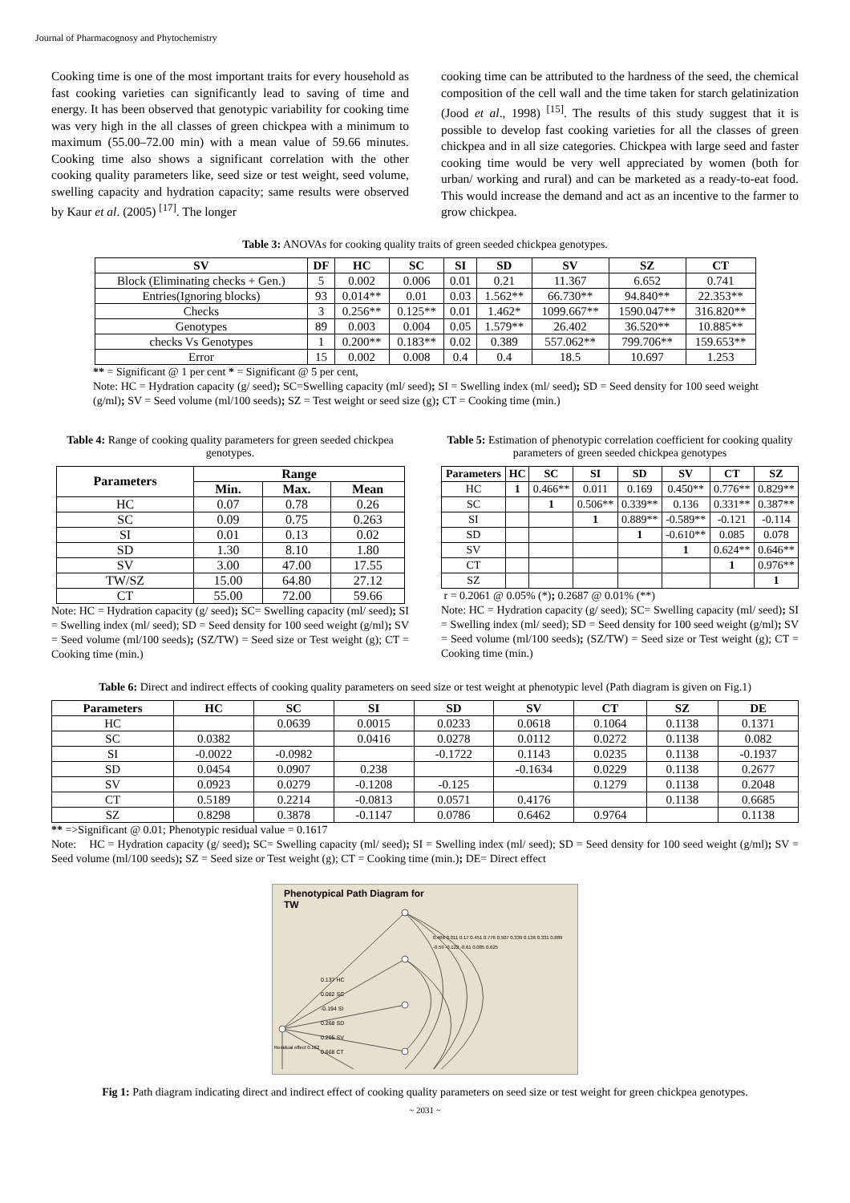Journal of Pharmacognosy and Phytochemistry
Cooking time is one of the most important traits for every household as fast cooking varieties can significantly lead to saving of time and energy. It has been observed that genotypic variability for cooking time was very high in the all classes of green chickpea with a minimum to maximum (55.00–72.00 min) with a mean value of 59.66 minutes. Cooking time also shows a significant correlation with the other cooking quality parameters like, seed size or test weight, seed volume, swelling capacity and hydration capacity; same results were observed by Kaur et al. (2005) <sup>[17]</sup>. The longer
cooking time can be attributed to the hardness of the seed, the chemical composition of the cell wall and the time taken for starch gelatinization (Jood et al., 1998) <sup>[15]</sup>. The results of this study suggest that it is possible to develop fast cooking varieties for all the classes of green chickpea and in all size categories. Chickpea with large seed and faster cooking time would be very well appreciated by women (both for urban/ working and rural) and can be marketed as a ready-to-eat food. This would increase the demand and act as an incentive to the farmer to grow chickpea.
Table 3: ANOVAs for cooking quality traits of green seeded chickpea genotypes.
| SV | DF | HC | SC | SI | SD | SV | SZ | CT |
| --- | --- | --- | --- | --- | --- | --- | --- | --- |
| Block (Eliminating checks + Gen.) | 5 | 0.002 | 0.006 | 0.01 | 0.21 | 11.367 | 6.652 | 0.741 |
| Entries(Ignoring blocks) | 93 | 0.014** | 0.01 | 0.03 | 1.562** | 66.730** | 94.840** | 22.353** |
| Checks | 3 | 0.256** | 0.125** | 0.01 | 1.462* | 1099.667** | 1590.047** | 316.820** |
| Genotypes | 89 | 0.003 | 0.004 | 0.05 | 1.579** | 26.402 | 36.520** | 10.885** |
| checks Vs Genotypes | 1 | 0.200** | 0.183** | 0.02 | 0.389 | 557.062** | 799.706** | 159.653** |
| Error | 15 | 0.002 | 0.008 | 0.4 | 0.4 | 18.5 | 10.697 | 1.253 |
** = Significant @ 1 per cent * = Significant @ 5 per cent,
Note: HC = Hydration capacity (g/ seed); SC=Swelling capacity (ml/ seed); SI = Swelling index (ml/ seed); SD = Seed density for 100 seed weight (g/ml); SV = Seed volume (ml/100 seeds); SZ = Test weight or seed size (g); CT = Cooking time (min.)
Table 4: Range of cooking quality parameters for green seeded chickpea genotypes.
| Parameters | Range | | |
| --- | --- | --- | --- |
| | Min. | Max. | Mean |
| HC | 0.07 | 0.78 | 0.26 |
| SC | 0.09 | 0.75 | 0.263 |
| SI | 0.01 | 0.13 | 0.02 |
| SD | 1.30 | 8.10 | 1.80 |
| SV | 3.00 | 47.00 | 17.55 |
| TW/SZ | 15.00 | 64.80 | 27.12 |
| CT | 55.00 | 72.00 | 59.66 |
Note: HC = Hydration capacity (g/ seed); SC= Swelling capacity (ml/ seed); SI = Swelling index (ml/ seed); SD = Seed density for 100 seed weight (g/ml); SV = Seed volume (ml/100 seeds); (SZ/TW) = Seed size or Test weight (g); CT = Cooking time (min.)
Table 5: Estimation of phenotypic correlation coefficient for cooking quality parameters of green seeded chickpea genotypes
| Parameters | HC | SC | SI | SD | SV | CT | SZ |
| --- | --- | --- | --- | --- | --- | --- | --- |
| HC | 1 | 0.466** | 0.011 | 0.169 | 0.450** | 0.776** | 0.829** |
| SC | | 1 | 0.506** | 0.339** | 0.136 | 0.331** | 0.387** |
| SI | | | 1 | 0.889** | -0.589** | -0.121 | -0.114 |
| SD | | | | 1 | -0.610** | 0.085 | 0.078 |
| SV | | | | | 1 | 0.624** | 0.646** |
| CT | | | | | | 1 | 0.976** |
| SZ | | | | | | | 1 |
r = 0.2061 @ 0.05% (*); 0.2687 @ 0.01% (**)
Note: HC = Hydration capacity (g/ seed); SC= Swelling capacity (ml/ seed); SI = Swelling index (ml/ seed); SD = Seed density for 100 seed weight (g/ml); SV = Seed volume (ml/100 seeds); (SZ/TW) = Seed size or Test weight (g); CT = Cooking time (min.)
Table 6: Direct and indirect effects of cooking quality parameters on seed size or test weight at phenotypic level (Path diagram is given on Fig.1)
| Parameters | HC | SC | SI | SD | SV | CT | SZ | DE |
| --- | --- | --- | --- | --- | --- | --- | --- | --- |
| HC | | 0.0639 | 0.0015 | 0.0233 | 0.0618 | 0.1064 | 0.1138 | 0.1371 |
| SC | 0.0382 | | 0.0416 | 0.0278 | 0.0112 | 0.0272 | 0.1138 | 0.082 |
| SI | -0.0022 | -0.0982 | | -0.1722 | 0.1143 | 0.0235 | 0.1138 | -0.1937 |
| SD | 0.0454 | 0.0907 | 0.238 | | -0.1634 | 0.0229 | 0.1138 | 0.2677 |
| SV | 0.0923 | 0.0279 | -0.1208 | -0.125 | | 0.1279 | 0.1138 | 0.2048 |
| CT | 0.5189 | 0.2214 | -0.0813 | 0.0571 | 0.4176 | | 0.1138 | 0.6685 |
| SZ | 0.8298 | 0.3878 | -0.1147 | 0.0786 | 0.6462 | 0.9764 | | 0.1138 |
** =>Significant @ 0.01; Phenotypic residual value = 0.1617
Note: HC = Hydration capacity (g/ seed); SC= Swelling capacity (ml/ seed); SI = Swelling index (ml/ seed); SD = Seed density for 100 seed weight (g/ml); SV = Seed volume (ml/100 seeds); SZ = Seed size or Test weight (g); CT = Cooking time (min.); DE= Direct effect
Phenotypical Path Diagram for
TW
0.137 HC
0.082 SC
-0.194 SI
0.268 SD
0.205 SV
0.668 CT
Residual effect 0.162
0.466 0.011 0.17 0.451 0.776 0.507 0.339 0.136 0.331 0.889 -0.59 -0.122 -0.61 0.085 0.625
Fig 1: Path diagram indicating direct and indirect effect of cooking quality parameters on seed size or test weight for green chickpea genotypes.
~ 2031 ~